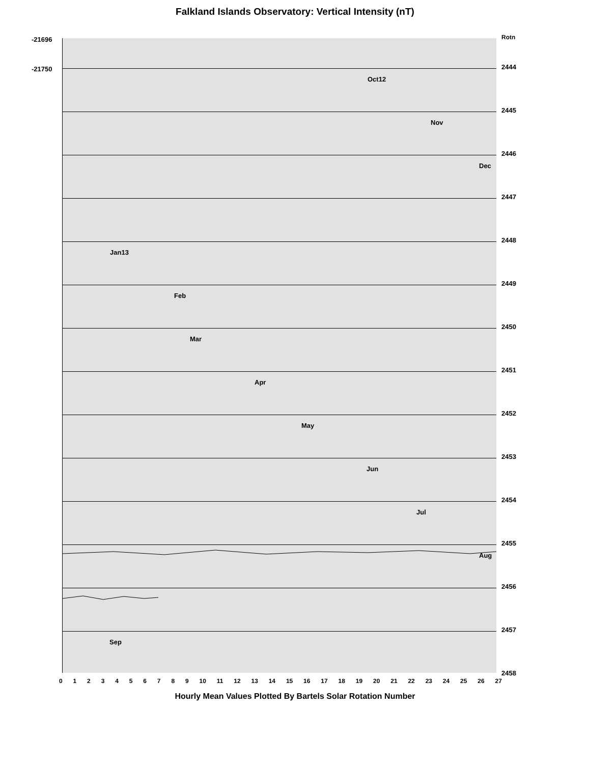Falkland Islands Observatory: Vertical Intensity (nT)
-21696
-21750
Rotn
2444
Oct12
2445
Nov
2446
Dec
2447
2448
Jan13
2449
Feb
2450
Mar
2451
Apr
2452
May
2453
Jun
2454
Jul
2455
Aug
2456
2457
Sep
2458
0 1 2 3 4 5 6 7 8 9 10 11 12 13 14 15 16 17 18 19 20 21 22 23 24 25 26 27
Hourly Mean Values Plotted By Bartels Solar Rotation Number